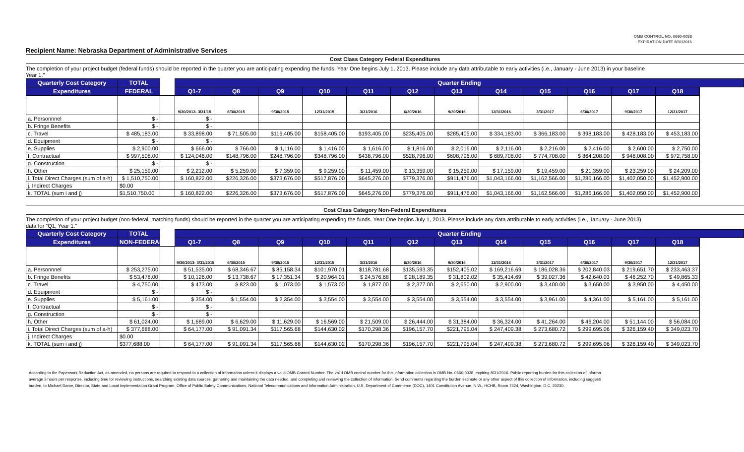OMB CONTROL NO. 0660-0038
EXPIRATION DATE 8/31/2016
Recipient Name: Nebraska Department of Administrative Services
Cost Class Category Federal Expenditures
The completion of your project budget (federal funds) should be reported in the quarter you are anticipating expending the funds. Year One begins July 1, 2013. Please include any data attributable to early activities (i.e., January - June 2013) in your baseline
Year 1."
| Quarterly Cost Category | TOTAL | | Quarter Ending | | | | | | | | | | | |
| --- | --- | --- | --- | --- | --- | --- | --- | --- | --- | --- | --- | --- | --- | --- |
| Expenditures | FEDERAL | | Q1-7 | Q8 | Q9 | Q10 | Q11 | Q12 | Q13 | Q14 | Q15 | Q16 | Q17 | Q18 |
| | | | 9/30/2013- 3/31/15 | 6/30/2015 | 9/30/2015 | 12/31/2015 | 3/31/2016 | 6/30/2016 | 9/30/2016 | 12/31/2016 | 3/31/2017 | 6/30/2017 | 9/30/2017 | 12/31/2017 |
| a. Personnnel | $ - | | $ - | | | | | | | | | | | |
| b. Fringe Benefits | $ - | | $ - | | | | | | | | | | | |
| c. Travel | $ 485,183.00 | | $ 33,898.00 | $ 71,505.00 | $116,405.00 | $158,405.00 | $193,405.00 | $235,405.00 | $285,405.00 | $ 334,183.00 | $ 366,183.00 | $ 398,183.00 | $ 428,183.00 | $ 453,183.00 |
| d. Equipment | $ - | | $ - | | | | | | | | | | | |
| e. Supplies | $ 2,900.00 | | $ 666.00 | $ 766.00 | $ 1,116.00 | $ 1,416.00 | $ 1,616.00 | $ 1,816.00 | $ 2,016.00 | $ 2,116.00 | $ 2,216.00 | $ 2,416.00 | $ 2,600.00 | $ 2,750.00 |
| f. Contractual | $ 997,508.00 | | $ 124,046.00 | $148,796.00 | $248,796.00 | $348,796.00 | $438,796.00 | $528,796.00 | $608,796.00 | $ 689,708.00 | $ 774,708.00 | $ 864,208.00 | $ 948,008.00 | $ 972,758.00 |
| g. Construction | $ - | | $ - | | | | | | | | | | | |
| h. Other | $ 25,159.00 | | $ 2,212.00 | $ 5,259.00 | $ 7,359.00 | $ 9,259.00 | $ 11,459.00 | $ 13,359.00 | $ 15,259.00 | $ 17,159.00 | $ 19,459.00 | $ 21,359.00 | $ 23,259.00 | $ 24,209.00 |
| i. Total Direct Charges (sum of a-h) | $ 1,510,750.00 | | $ 160,822.00 | $226,326.00 | $373,676.00 | $517,876.00 | $645,276.00 | $779,376.00 | $911,476.00 | $1,043,166.00 | $1,162,566.00 | $1,286,166.00 | $1,402,050.00 | $1,452,900.00 |
| j. Indirect Charges | $0.00 | | | | | | | | | | | | | |
| k. TOTAL (sum i and j) | $1,510,750.00 | | $ 160,822.00 | $226,326.00 | $373,676.00 | $517,876.00 | $645,276.00 | $779,376.00 | $911,476.00 | $1,043,166.00 | $1,162,566.00 | $1,286,166.00 | $1,402,050.00 | $1,452,900.00 |
Cost Class Category Non-Federal Expenditures
The completion of your project budget (non-federal, matching funds) should be reported in the quarter you are anticipating expending the funds. Year One begins July 1, 2013. Please include any data attributable to early activities (i.e., January - June 2013)
data for "Q1, Year 1."
| Quarterly Cost Category | TOTAL | | Quarter Ending | | | | | | | | | | | |
| --- | --- | --- | --- | --- | --- | --- | --- | --- | --- | --- | --- | --- | --- | --- |
| Expenditures | NON-FEDERAL | | Q1-7 | Q8 | Q9 | Q10 | Q11 | Q12 | Q13 | Q14 | Q15 | Q16 | Q17 | Q18 |
| | | | 9/30/2013- 3/31/2015 | 6/30/2015 | 9/30/2015 | 12/31/2015 | 3/31/2016 | 6/30/2016 | 9/30/2016 | 12/31/2016 | 3/31/2017 | 6/30/2017 | 9/30/2017 | 12/31/2017 |
| a. Personnnel | $ 253,275.00 | | $ 51,535.00 | $ 68,346.67 | $ 85,158.34 | $101,970.01 | $118,781.68 | $135,593.35 | $152,405.02 | $ 169,216.69 | $ 186,028.36 | $ 202,840.03 | $ 219,651.70 | $ 233,463.37 |
| b. Fringe Benefits | $ 53,478.00 | | $ 10,126.00 | $ 13,738.67 | $ 17,351.34 | $ 20,964.01 | $ 24,576.68 | $ 28,189.35 | $ 31,802.02 | $ 35,414.69 | $ 39,027.36 | $ 42,640.03 | $ 46,252.70 | $ 49,865.33 |
| c. Travel | $ 4,750.00 | | $ 473.00 | $ 823.00 | $ 1,073.00 | $ 1,573.00 | $ 1,877.00 | $ 2,377.00 | $ 2,650.00 | $ 2,900.00 | $ 3,400.00 | $ 3,650.00 | $ 3,950.00 | $ 4,450.00 |
| d. Equipment | $ - | | $ - | | | | | | | | | | | |
| e. Supplies | $ 5,161.00 | | $ 354.00 | $ 1,554.00 | $ 2,354.00 | $ 3,554.00 | $ 3,554.00 | $ 3,554.00 | $ 3,554.00 | $ 3,554.00 | $ 3,961.00 | $ 4,361.00 | $ 5,161.00 | $ 5,161.00 |
| f. Contractual | $ - | | $ - | | | | | | | | | | | |
| g. Construction | $ - | | $ - | | | | | | | | | | | |
| h. Other | $ 61,024.00 | | $ 1,689.00 | $ 6,629.00 | $ 11,629.00 | $ 16,569.00 | $ 21,509.00 | $ 26,444.00 | $ 31,384.00 | $ 36,324.00 | $ 41,264.00 | $ 46,204.00 | $ 51,144.00 | $ 56,084.00 |
| i. Total Direct Charges (sum of a-h) | $ 377,688.00 | | $ 64,177.00 | $ 91,091.34 | $117,565.68 | $144,630.02 | $170,298.36 | $196,157.70 | $221,795.04 | $ 247,409.38 | $ 273,680.72 | $ 299,695.06 | $ 326,159.40 | $ 349,023.70 |
| j. Indirect Charges | $0.00 | | | | | | | | | | | | | |
| k. TOTAL (sum i and j) | $377,688.00 | | $ 64,177.00 | $ 91,091.34 | $117,565.68 | $144,630.02 | $170,298.36 | $196,157.70 | $221,795.04 | $ 247,409.38 | $ 273,680.72 | $ 299,695.06 | $ 326,159.40 | $ 349,023.70 |
According to the Paperwork Reduction Act, as amended, no persons are required to respond to a collection of information unless it displays a valid OMB Control Number. The valid OMB control number for this information collection is OMB No. 0660-0038, expiring 8/31/2016. Public reporting burden for this collection of informa
average 3 hours per response, including time for reviewing instructions, searching existing data sources, gathering and maintaining the data needed, and completing and reviewing the collection of information. Send comments regarding the burden estimate or any other aspect of this collection of information, including suggesti
burden, to Michael Dame, Director, State and Local Implementation Grant Program, Office of Public Safety Communications, National Telecommunications and Information Administration, U.S. Department of Commerce (DOC), 1401 Constitution Avenue, N.W., HCHB, Room 7324, Washington, D.C. 20230.